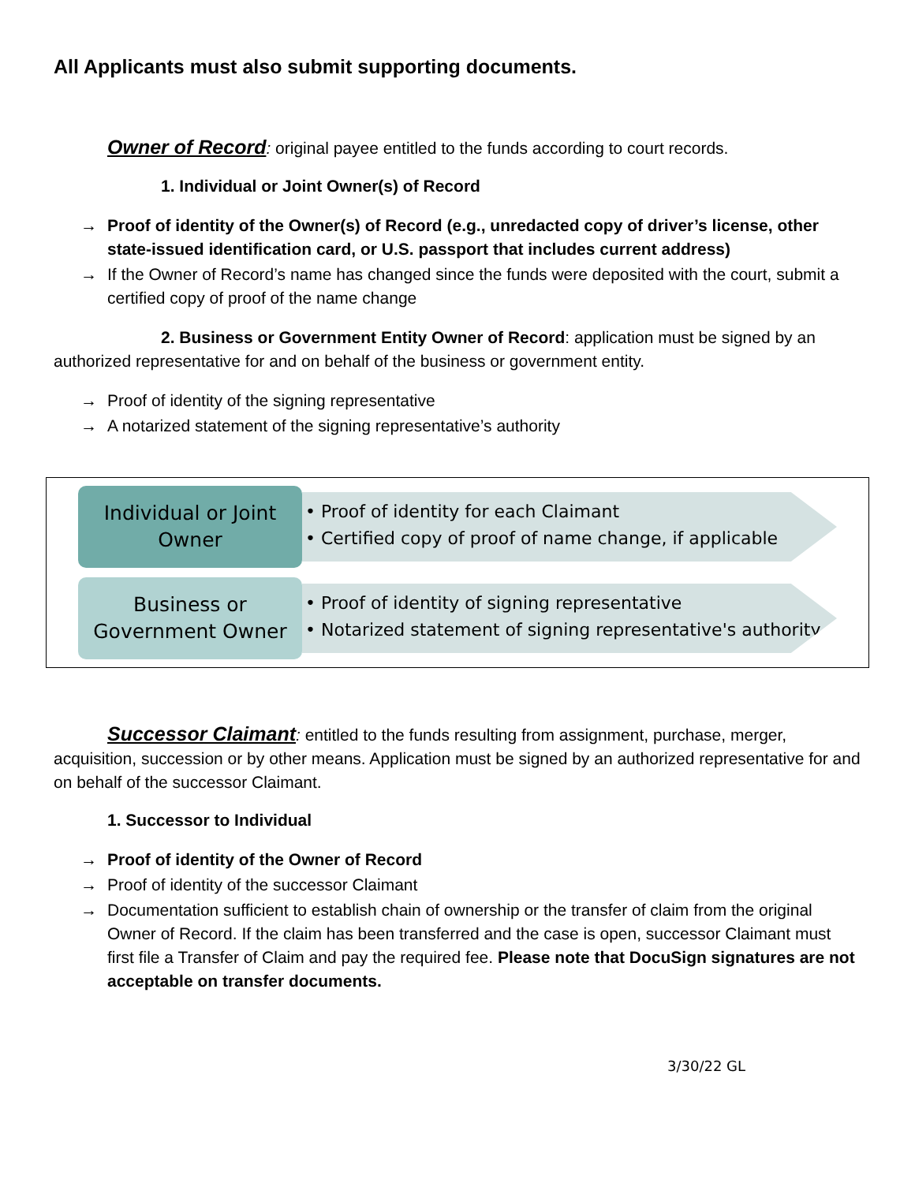All Applicants must also submit supporting documents.
Owner of Record: original payee entitled to the funds according to court records.
1. Individual or Joint Owner(s) of Record
→ Proof of identity of the Owner(s) of Record (e.g., unredacted copy of driver’s license, other state-issued identification card, or U.S. passport that includes current address)
→ If the Owner of Record’s name has changed since the funds were deposited with the court, submit a certified copy of proof of the name change
2. Business or Government Entity Owner of Record: application must be signed by an authorized representative for and on behalf of the business or government entity.
→ Proof of identity of the signing representative
→ A notarized statement of the signing representative’s authority
Individual or Joint
Owner
• Proof of identity for each Claimant
• Certified copy of proof of name change, if applicable
Business or
Government Owner
• Proof of identity of signing representative
• Notarized statement of signing representative's authority
Successor Claimant: entitled to the funds resulting from assignment, purchase, merger, acquisition, succession or by other means. Application must be signed by an authorized representative for and on behalf of the successor Claimant.
1. Successor to Individual
→ Proof of identity of the Owner of Record
→ Proof of identity of the successor Claimant
→ Documentation sufficient to establish chain of ownership or the transfer of claim from the original Owner of Record. If the claim has been transferred and the case is open, successor Claimant must first file a Transfer of Claim and pay the required fee. Please note that DocuSign signatures are not acceptable on transfer documents.
3/30/22 GL